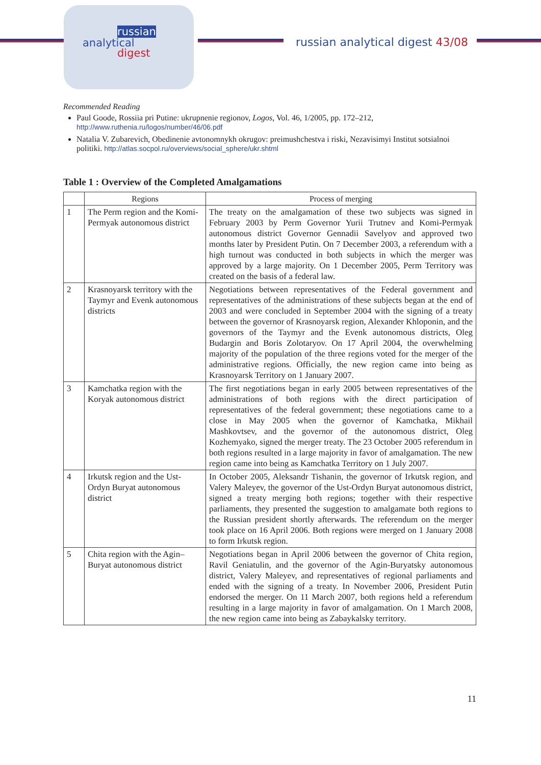russian
analytical
digest
russian analytical digest 43/08
Recommended Reading
Paul Goode, Rossiia pri Putine: ukrupnenie regionov, Logos, Vol. 46, 1/2005, pp. 172–212, http://www.ruthenia.ru/logos/number/46/06.pdf
Natalia V. Zubarevich, Obedinenie avtonomnykh okrugov: preimushchestva i riski, Nezavisimyi Institut sotsialnoi politiki. http://atlas.socpol.ru/overviews/social_sphere/ukr.shtml
Table 1 : Overview of the Completed Amalgamations
| | Regions | Process of merging |
| --- | --- | --- |
| 1 | The Perm region and the Komi-Permyak autonomous district | The treaty on the amalgamation of these two subjects was signed in February 2003 by Perm Governor Yurii Trutnev and Komi-Permyak autonomous district Governor Gennadii Savelyov and approved two months later by President Putin. On 7 December 2003, a referendum with a high turnout was conducted in both subjects in which the merger was approved by a large majority. On 1 December 2005, Perm Territory was created on the basis of a federal law. |
| 2 | Krasnoyarsk territory with the Taymyr and Evenk autonomous districts | Negotiations between representatives of the Federal government and representatives of the administrations of these subjects began at the end of 2003 and were concluded in September 2004 with the signing of a treaty between the governor of Krasnoyarsk region, Alexander Khloponin, and the governors of the Taymyr and the Evenk autonomous districts, Oleg Budargin and Boris Zolotaryov. On 17 April 2004, the overwhelming majority of the population of the three regions voted for the merger of the administrative regions. Officially, the new region came into being as Krasnoyarsk Territory on 1 January 2007. |
| 3 | Kamchatka region with the Koryak autonomous district | The first negotiations began in early 2005 between representatives of the administrations of both regions with the direct participation of representatives of the federal government; these negotiations came to a close in May 2005 when the governor of Kamchatka, Mikhail Mashkovtsev, and the governor of the autonomous district, Oleg Kozhemyako, signed the merger treaty. The 23 October 2005 referendum in both regions resulted in a large majority in favor of amalgamation. The new region came into being as Kamchatka Territory on 1 July 2007. |
| 4 | Irkutsk region and the Ust-Ordyn Buryat autonomous district | In October 2005, Aleksandr Tishanin, the governor of Irkutsk region, and Valery Maleyev, the governor of the Ust-Ordyn Buryat autonomous district, signed a treaty merging both regions; together with their respective parliaments, they presented the suggestion to amalgamate both regions to the Russian president shortly afterwards. The referendum on the merger took place on 16 April 2006. Both regions were merged on 1 January 2008 to form Irkutsk region. |
| 5 | Chita region with the Agin–Buryat autonomous district | Negotiations began in April 2006 between the governor of Chita region, Ravil Geniatulin, and the governor of the Agin-Buryatsky autonomous district, Valery Maleyev, and representatives of regional parliaments and ended with the signing of a treaty. In November 2006, President Putin endorsed the merger. On 11 March 2007, both regions held a referendum resulting in a large majority in favor of amalgamation. On 1 March 2008, the new region came into being as Zabaykalsky territory. |
11